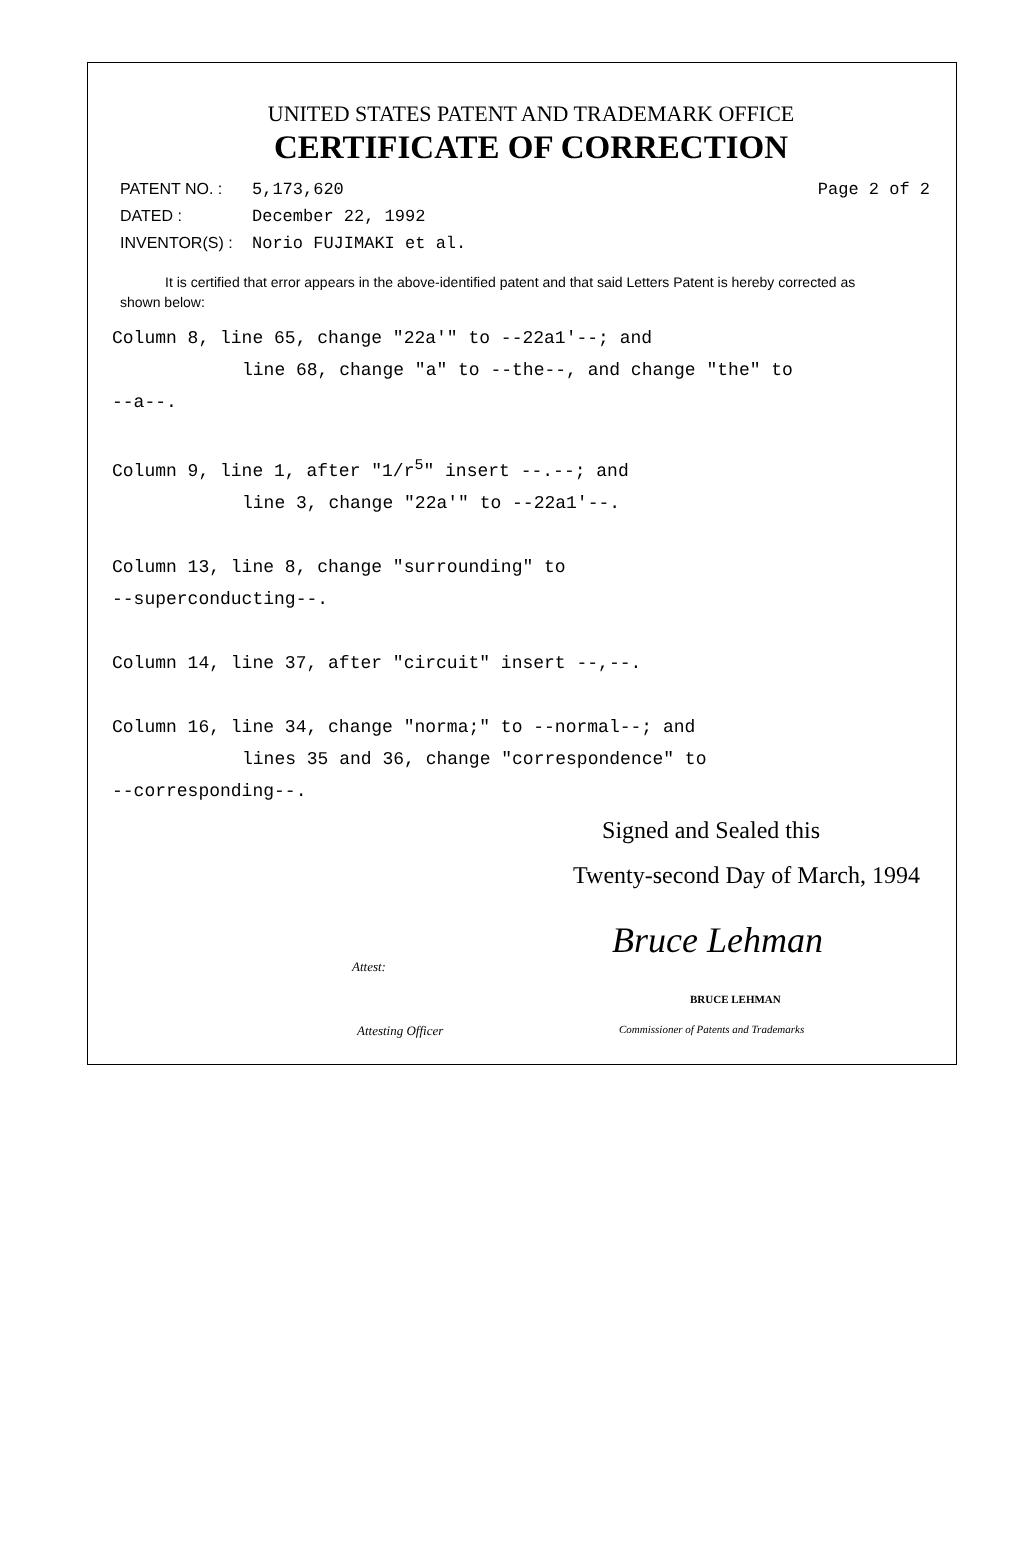UNITED STATES PATENT AND TRADEMARK OFFICE
CERTIFICATE OF CORRECTION
PATENT NO. : 5,173,620 Page 2 of 2
DATED : December 22, 1992
INVENTOR(S) : Norio FUJIMAKI et al.
It is certified that error appears in the above-identified patent and that said Letters Patent is hereby corrected as shown below:
Column 8, line 65, change "22a′" to --22a1′--; and
line 68, change "a" to --the--, and change "the" to
--a--.
Column 9, line 1, after "1/r<sup>5</sup>" insert --.--; and
line 3, change "22a′" to --22a1′--.
Column 13, line 8, change "surrounding" to
--superconducting--.
Column 14, line 37, after "circuit" insert --,--.
Column 16, line 34, change "norma;" to --normal--; and
lines 35 and 36, change "correspondence" to
--corresponding--.
Signed and Sealed this
Twenty-second Day of March, 1994
Attest:
Bruce Lehman
BRUCE LEHMAN
Attesting Officer Commissioner of Patents and Trademarks